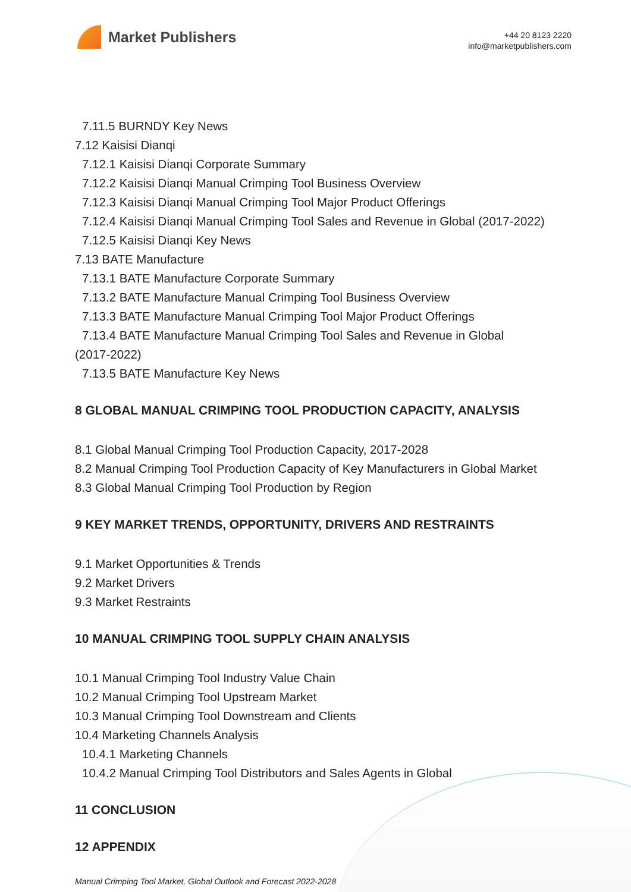Market Publishers
+44 20 8123 2220
info@marketpublishers.com
7.11.5 BURNDY Key News
7.12 Kaisisi Dianqi
7.12.1 Kaisisi Dianqi Corporate Summary
7.12.2 Kaisisi Dianqi Manual Crimping Tool Business Overview
7.12.3 Kaisisi Dianqi Manual Crimping Tool Major Product Offerings
7.12.4 Kaisisi Dianqi Manual Crimping Tool Sales and Revenue in Global (2017-2022)
7.12.5 Kaisisi Dianqi Key News
7.13 BATE Manufacture
7.13.1 BATE Manufacture Corporate Summary
7.13.2 BATE Manufacture Manual Crimping Tool Business Overview
7.13.3 BATE Manufacture Manual Crimping Tool Major Product Offerings
7.13.4 BATE Manufacture Manual Crimping Tool Sales and Revenue in Global
(2017-2022)
7.13.5 BATE Manufacture Key News
8 GLOBAL MANUAL CRIMPING TOOL PRODUCTION CAPACITY, ANALYSIS
8.1 Global Manual Crimping Tool Production Capacity, 2017-2028
8.2 Manual Crimping Tool Production Capacity of Key Manufacturers in Global Market
8.3 Global Manual Crimping Tool Production by Region
9 KEY MARKET TRENDS, OPPORTUNITY, DRIVERS AND RESTRAINTS
9.1 Market Opportunities & Trends
9.2 Market Drivers
9.3 Market Restraints
10 MANUAL CRIMPING TOOL SUPPLY CHAIN ANALYSIS
10.1 Manual Crimping Tool Industry Value Chain
10.2 Manual Crimping Tool Upstream Market
10.3 Manual Crimping Tool Downstream and Clients
10.4 Marketing Channels Analysis
10.4.1 Marketing Channels
10.4.2 Manual Crimping Tool Distributors and Sales Agents in Global
11 CONCLUSION
12 APPENDIX
Manual Crimping Tool Market, Global Outlook and Forecast 2022-2028